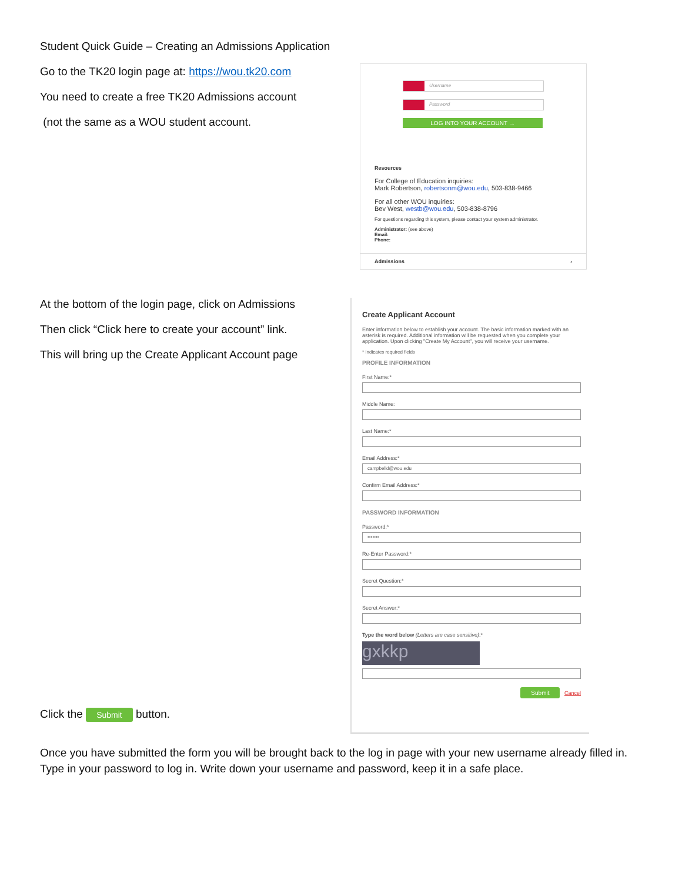Student Quick Guide – Creating an Admissions Application
Go to the TK20 login page at: https://wou.tk20.com
You need to create a free TK20 Admissions account
(not the same as a WOU student account.
Username
Password
LOG INTO YOUR ACCOUNT →
Resources
For College of Education inquiries:
Mark Robertson, robertsonm@wou.edu, 503-838-9466
For all other WOU inquiries:
Bev West, westb@wou.edu, 503-838-8796
For questions regarding this system, please contact your system administrator.
Administrator: (see above)
Email:
Phone:
Admissions ›
At the bottom of the login page, click on Admissions
Then click “Click here to create your account” link.
This will bring up the Create Applicant Account page
Click the Submit button.
Create Applicant Account
Enter information below to establish your account. The basic information marked with an asterisk is required. Additional information will be requested when you complete your application. Upon clicking "Create My Account", you will receive your username.
* Indicates required fields
PROFILE INFORMATION
First Name:*
Middle Name:
Last Name:*
Email Address:*
campbelld@wou.edu
Confirm Email Address:*
PASSWORD INFORMATION
Password:*
•••••••
Re-Enter Password:*
Secret Question:*
Secret Answer:*
Type the word below (Letters are case sensitive):*
gxkkp
Submit Cancel
Once you have submitted the form you will be brought back to the log in page with your new username already filled in. Type in your password to log in. Write down your username and password, keep it in a safe place.